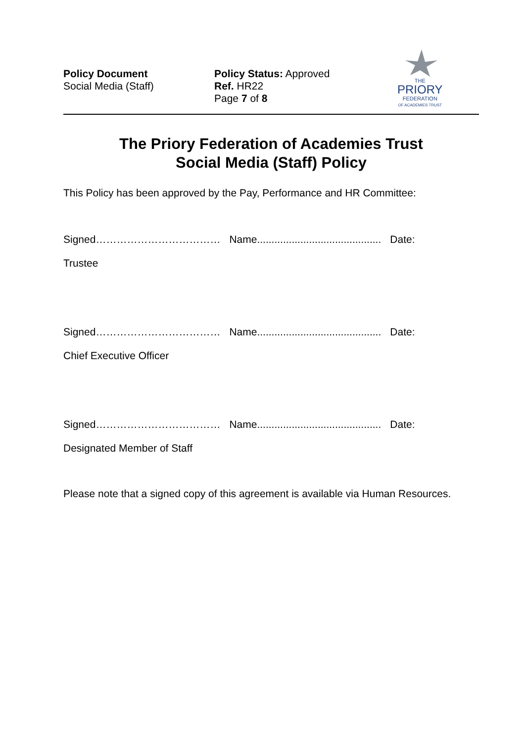Policy Document
Social Media (Staff)
Policy Status: Approved
Ref. HR22
Page 7 of 8
THE
PRIORY
FEDERATION
OF ACADEMIES TRUST
The Priory Federation of Academies Trust
Social Media (Staff) Policy
This Policy has been approved by the Pay, Performance and HR Committee:
Signed……………………………… Name........................................... Date:
Trustee
Signed……………………………… Name........................................... Date:
Chief Executive Officer
Signed……………………………… Name........................................... Date:
Designated Member of Staff
Please note that a signed copy of this agreement is available via Human Resources.